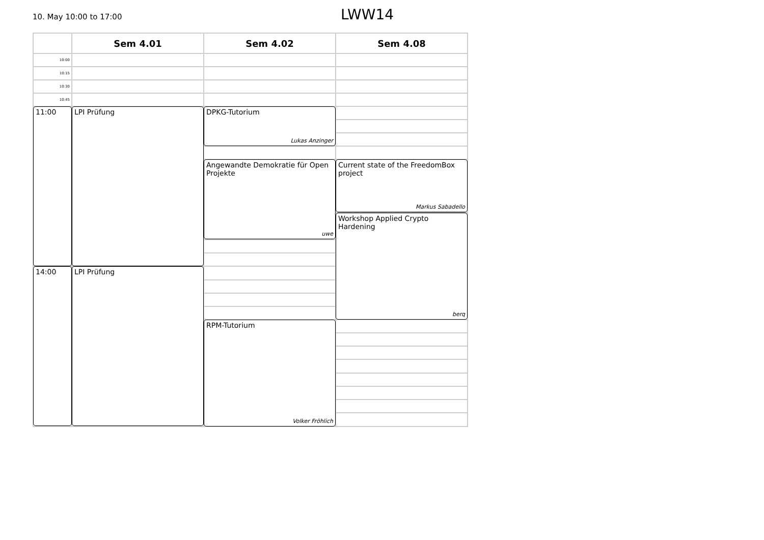10. May 10:00 to 17:00 LWW14
| | Sem 4.01 | Sem 4.02 | Sem 4.08 |
| --- | --- | --- | --- |
| 10:00 | | | |
| 10:15 | | | |
| 10:30 | | | |
| 10:45 | | | |
| 11:00 | LPI Prüfung | DPKG-Tutorium Lukas Anzinger | |
| | | Angewandte Demokratie für Open Projekte uwe | Current state of the FreedomBox project Markus Sabadello |
| | | | Workshop Applied Crypto Hardening berq |
| 14:00 | LPI Prüfung | | |
| | | RPM-Tutorium Volker Fröhlich | |